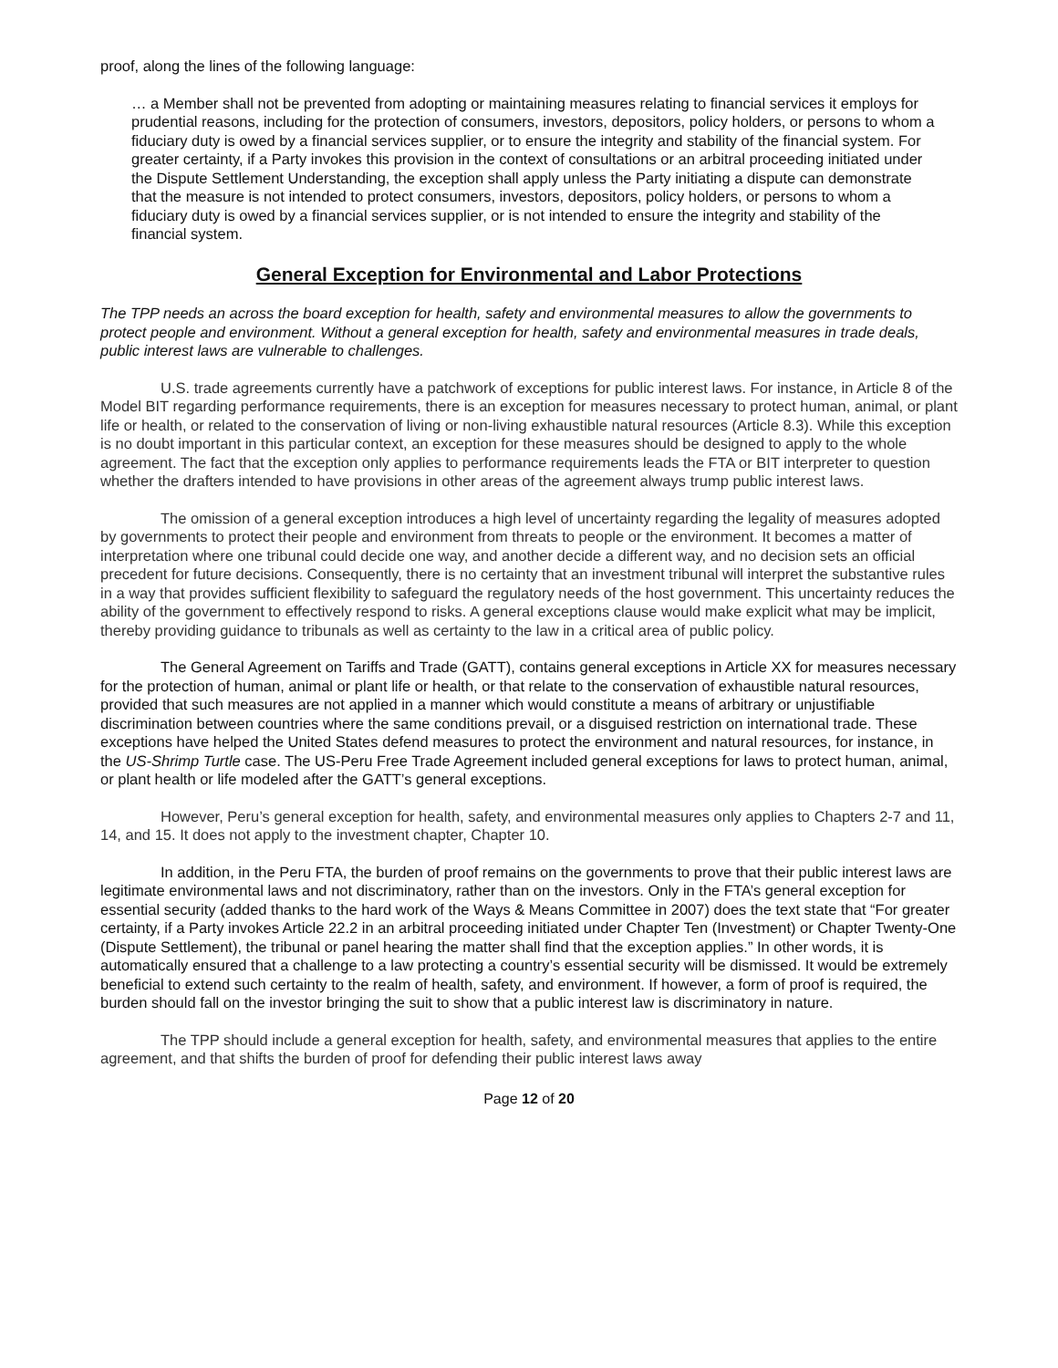proof, along the lines of the following language:
… a Member shall not be prevented from adopting or maintaining measures relating to financial services it employs for prudential reasons, including for the protection of consumers, investors, depositors, policy holders, or persons to whom a fiduciary duty is owed by a financial services supplier, or to ensure the integrity and stability of the financial system. For greater certainty, if a Party invokes this provision in the context of consultations or an arbitral proceeding initiated under the Dispute Settlement Understanding, the exception shall apply unless the Party initiating a dispute can demonstrate that the measure is not intended to protect consumers, investors, depositors, policy holders, or persons to whom a fiduciary duty is owed by a financial services supplier, or is not intended to ensure the integrity and stability of the financial system.
General Exception for Environmental and Labor Protections
The TPP needs an across the board exception for health, safety and environmental measures to allow the governments to protect people and environment. Without a general exception for health, safety and environmental measures in trade deals, public interest laws are vulnerable to challenges.
U.S. trade agreements currently have a patchwork of exceptions for public interest laws. For instance, in Article 8 of the Model BIT regarding performance requirements, there is an exception for measures necessary to protect human, animal, or plant life or health, or related to the conservation of living or non-living exhaustible natural resources (Article 8.3). While this exception is no doubt important in this particular context, an exception for these measures should be designed to apply to the whole agreement. The fact that the exception only applies to performance requirements leads the FTA or BIT interpreter to question whether the drafters intended to have provisions in other areas of the agreement always trump public interest laws.
The omission of a general exception introduces a high level of uncertainty regarding the legality of measures adopted by governments to protect their people and environment from threats to people or the environment. It becomes a matter of interpretation where one tribunal could decide one way, and another decide a different way, and no decision sets an official precedent for future decisions. Consequently, there is no certainty that an investment tribunal will interpret the substantive rules in a way that provides sufficient flexibility to safeguard the regulatory needs of the host government. This uncertainty reduces the ability of the government to effectively respond to risks. A general exceptions clause would make explicit what may be implicit, thereby providing guidance to tribunals as well as certainty to the law in a critical area of public policy.
The General Agreement on Tariffs and Trade (GATT), contains general exceptions in Article XX for measures necessary for the protection of human, animal or plant life or health, or that relate to the conservation of exhaustible natural resources, provided that such measures are not applied in a manner which would constitute a means of arbitrary or unjustifiable discrimination between countries where the same conditions prevail, or a disguised restriction on international trade. These exceptions have helped the United States defend measures to protect the environment and natural resources, for instance, in the US-Shrimp Turtle case. The US-Peru Free Trade Agreement included general exceptions for laws to protect human, animal, or plant health or life modeled after the GATT’s general exceptions.
However, Peru’s general exception for health, safety, and environmental measures only applies to Chapters 2-7 and 11, 14, and 15. It does not apply to the investment chapter, Chapter 10.
In addition, in the Peru FTA, the burden of proof remains on the governments to prove that their public interest laws are legitimate environmental laws and not discriminatory, rather than on the investors. Only in the FTA’s general exception for essential security (added thanks to the hard work of the Ways & Means Committee in 2007) does the text state that “For greater certainty, if a Party invokes Article 22.2 in an arbitral proceeding initiated under Chapter Ten (Investment) or Chapter Twenty-One (Dispute Settlement), the tribunal or panel hearing the matter shall find that the exception applies.” In other words, it is automatically ensured that a challenge to a law protecting a country’s essential security will be dismissed. It would be extremely beneficial to extend such certainty to the realm of health, safety, and environment. If however, a form of proof is required, the burden should fall on the investor bringing the suit to show that a public interest law is discriminatory in nature.
The TPP should include a general exception for health, safety, and environmental measures that applies to the entire agreement, and that shifts the burden of proof for defending their public interest laws away
Page 12 of 20